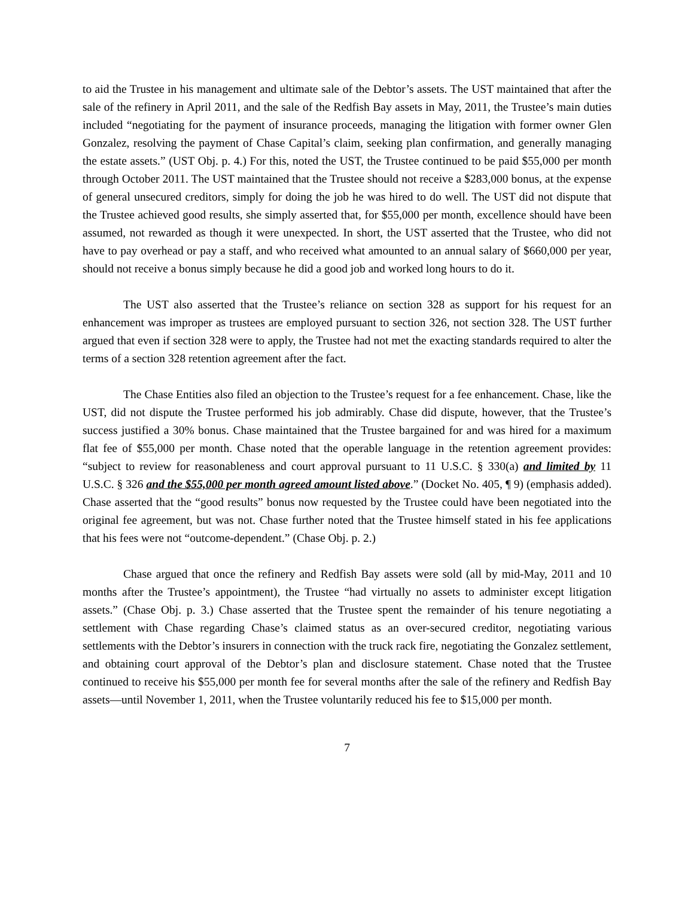to aid the Trustee in his management and ultimate sale of the Debtor’s assets. The UST maintained that after the sale of the refinery in April 2011, and the sale of the Redfish Bay assets in May, 2011, the Trustee’s main duties included “negotiating for the payment of insurance proceeds, managing the litigation with former owner Glen Gonzalez, resolving the payment of Chase Capital’s claim, seeking plan confirmation, and generally managing the estate assets.” (UST Obj. p. 4.) For this, noted the UST, the Trustee continued to be paid $55,000 per month through October 2011. The UST maintained that the Trustee should not receive a $283,000 bonus, at the expense of general unsecured creditors, simply for doing the job he was hired to do well. The UST did not dispute that the Trustee achieved good results, she simply asserted that, for $55,000 per month, excellence should have been assumed, not rewarded as though it were unexpected. In short, the UST asserted that the Trustee, who did not have to pay overhead or pay a staff, and who received what amounted to an annual salary of $660,000 per year, should not receive a bonus simply because he did a good job and worked long hours to do it.
The UST also asserted that the Trustee’s reliance on section 328 as support for his request for an enhancement was improper as trustees are employed pursuant to section 326, not section 328. The UST further argued that even if section 328 were to apply, the Trustee had not met the exacting standards required to alter the terms of a section 328 retention agreement after the fact.
The Chase Entities also filed an objection to the Trustee’s request for a fee enhancement. Chase, like the UST, did not dispute the Trustee performed his job admirably. Chase did dispute, however, that the Trustee’s success justified a 30% bonus. Chase maintained that the Trustee bargained for and was hired for a maximum flat fee of $55,000 per month. Chase noted that the operable language in the retention agreement provides: “subject to review for reasonableness and court approval pursuant to 11 U.S.C. § 330(a) and limited by 11 U.S.C. § 326 and the $55,000 per month agreed amount listed above.” (Docket No. 405, ¶ 9) (emphasis added). Chase asserted that the “good results” bonus now requested by the Trustee could have been negotiated into the original fee agreement, but was not. Chase further noted that the Trustee himself stated in his fee applications that his fees were not “outcome-dependent.” (Chase Obj. p. 2.)
Chase argued that once the refinery and Redfish Bay assets were sold (all by mid-May, 2011 and 10 months after the Trustee’s appointment), the Trustee “had virtually no assets to administer except litigation assets.” (Chase Obj. p. 3.) Chase asserted that the Trustee spent the remainder of his tenure negotiating a settlement with Chase regarding Chase’s claimed status as an over-secured creditor, negotiating various settlements with the Debtor’s insurers in connection with the truck rack fire, negotiating the Gonzalez settlement, and obtaining court approval of the Debtor’s plan and disclosure statement. Chase noted that the Trustee continued to receive his $55,000 per month fee for several months after the sale of the refinery and Redfish Bay assets—until November 1, 2011, when the Trustee voluntarily reduced his fee to $15,000 per month.
7